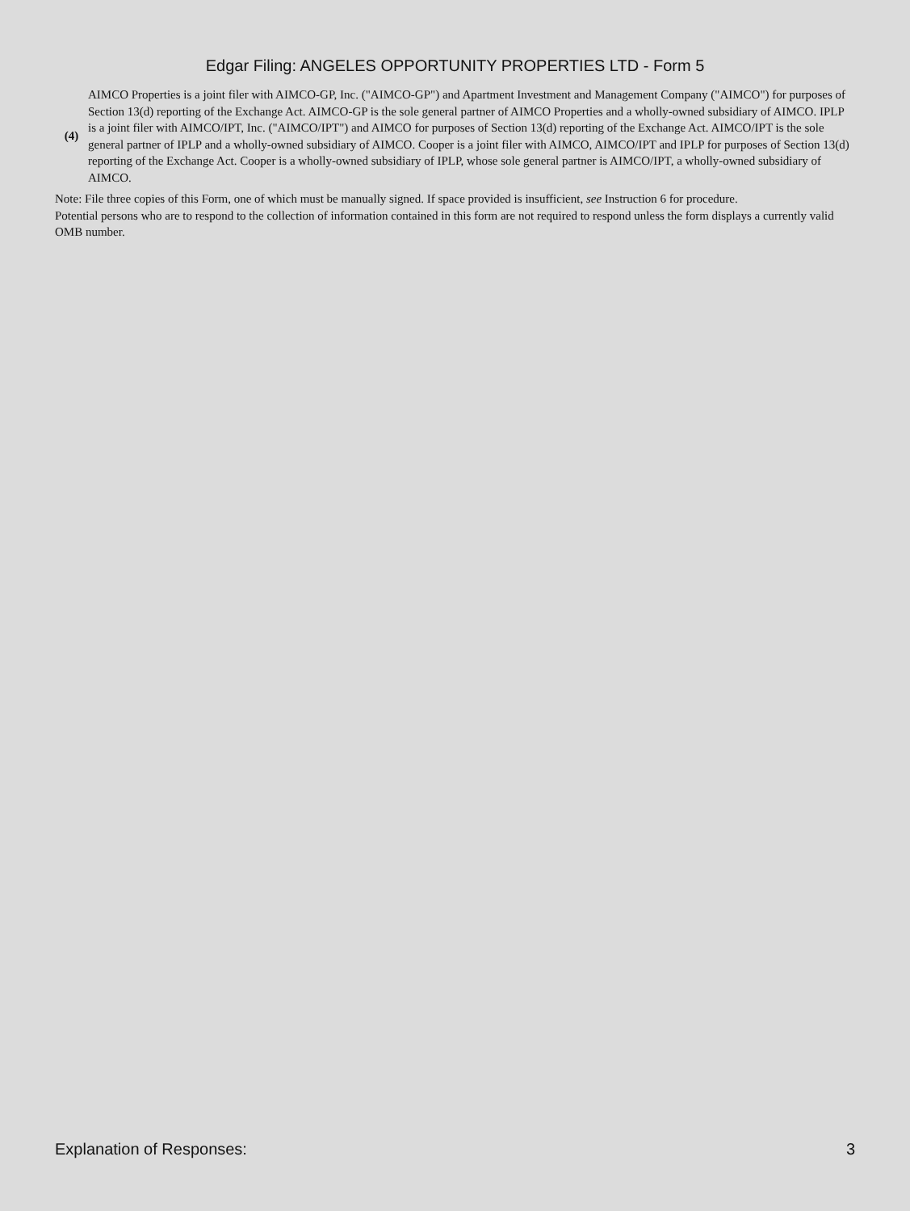Edgar Filing: ANGELES OPPORTUNITY PROPERTIES LTD - Form 5
| (4) | AIMCO Properties is a joint filer with AIMCO-GP, Inc. ("AIMCO-GP") and Apartment Investment and Management Company ("AIMCO") for purposes of Section 13(d) reporting of the Exchange Act. AIMCO-GP is the sole general partner of AIMCO Properties and a wholly-owned subsidiary of AIMCO. IPLP is a joint filer with AIMCO/IPT, Inc. ("AIMCO/IPT") and AIMCO for purposes of Section 13(d) reporting of the Exchange Act. AIMCO/IPT is the sole general partner of IPLP and a wholly-owned subsidiary of AIMCO. Cooper is a joint filer with AIMCO, AIMCO/IPT and IPLP for purposes of Section 13(d) reporting of the Exchange Act. Cooper is a wholly-owned subsidiary of IPLP, whose sole general partner is AIMCO/IPT, a wholly-owned subsidiary of AIMCO. |
Note: File three copies of this Form, one of which must be manually signed. If space provided is insufficient, see Instruction 6 for procedure.
Potential persons who are to respond to the collection of information contained in this form are not required to respond unless the form displays a currently valid OMB number.
Explanation of Responses: 3